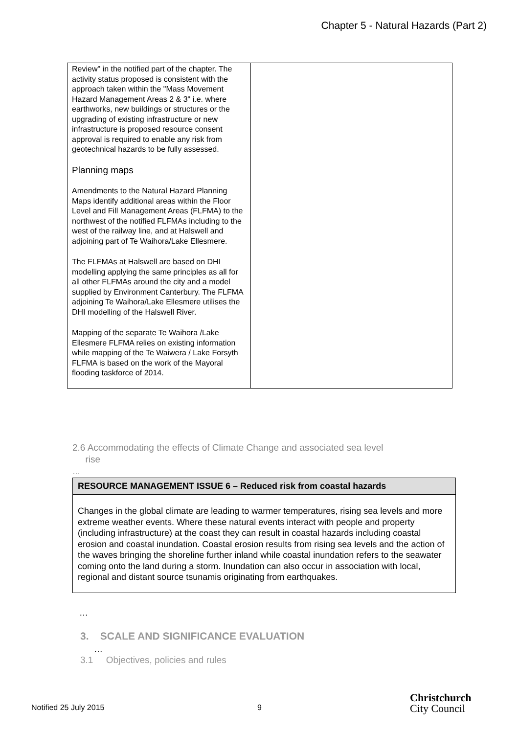Chapter 5 - Natural Hazards (Part 2)
| Review" in the notified part of the chapter. The activity status proposed is consistent with the approach taken within the "Mass Movement Hazard Management Areas 2 & 3" i.e. where earthworks, new buildings or structures or the upgrading of existing infrastructure or new infrastructure is proposed resource consent approval is required to enable any risk from geotechnical hazards to be fully assessed. Planning maps Amendments to the Natural Hazard Planning Maps identify additional areas within the Floor Level and Fill Management Areas (FLFMA) to the northwest of the notified FLFMAs including to the west of the railway line, and at Halswell and adjoining part of Te Waihora/Lake Ellesmere. The FLFMAs at Halswell are based on DHI modelling applying the same principles as all for all other FLFMAs around the city and a model supplied by Environment Canterbury. The FLFMA adjoining Te Waihora/Lake Ellesmere utilises the DHI modelling of the Halswell River. Mapping of the separate Te Waihora /Lake Ellesmere FLFMA relies on existing information while mapping of the Te Waiwera / Lake Forsyth FLFMA is based on the work of the Mayoral flooding taskforce of 2014. | |
2.6 Accommodating the effects of Climate Change and associated sea level
rise
…
RESOURCE MANAGEMENT ISSUE 6 – Reduced risk from coastal hazards
Changes in the global climate are leading to warmer temperatures, rising sea levels and more extreme weather events. Where these natural events interact with people and property (including infrastructure) at the coast they can result in coastal hazards including coastal erosion and coastal inundation. Coastal erosion results from rising sea levels and the action of the waves bringing the shoreline further inland while coastal inundation refers to the seawater coming onto the land during a storm. Inundation can also occur in association with local, regional and distant source tsunamis originating from earthquakes.
…
3. SCALE AND SIGNIFICANCE EVALUATION
…
3.1 Objectives, policies and rules
Notified 25 July 2015 9
Christchurch
City Council